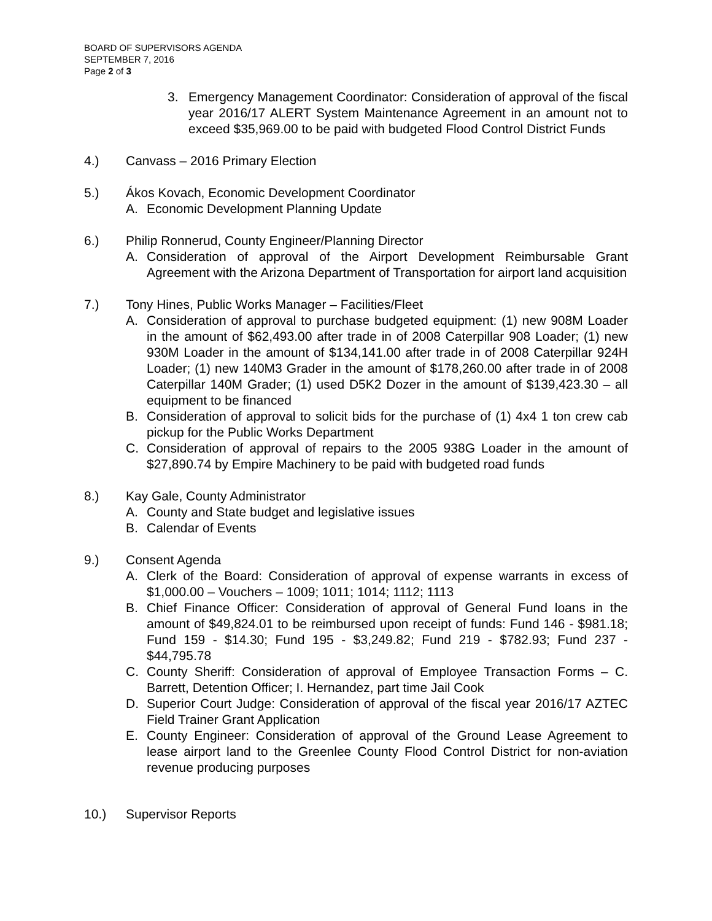BOARD OF SUPERVISORS AGENDA
SEPTEMBER 7, 2016
Page 2 of 3
3. Emergency Management Coordinator: Consideration of approval of the fiscal year 2016/17 ALERT System Maintenance Agreement in an amount not to exceed $35,969.00 to be paid with budgeted Flood Control District Funds
4.) Canvass – 2016 Primary Election
5.) Ákos Kovach, Economic Development Coordinator
A. Economic Development Planning Update
6.) Philip Ronnerud, County Engineer/Planning Director
A. Consideration of approval of the Airport Development Reimbursable Grant Agreement with the Arizona Department of Transportation for airport land acquisition
7.) Tony Hines, Public Works Manager – Facilities/Fleet
A. Consideration of approval to purchase budgeted equipment: (1) new 908M Loader in the amount of $62,493.00 after trade in of 2008 Caterpillar 908 Loader; (1) new 930M Loader in the amount of $134,141.00 after trade in of 2008 Caterpillar 924H Loader; (1) new 140M3 Grader in the amount of $178,260.00 after trade in of 2008 Caterpillar 140M Grader; (1) used D5K2 Dozer in the amount of $139,423.30 – all equipment to be financed
B. Consideration of approval to solicit bids for the purchase of (1) 4x4 1 ton crew cab pickup for the Public Works Department
C. Consideration of approval of repairs to the 2005 938G Loader in the amount of $27,890.74 by Empire Machinery to be paid with budgeted road funds
8.) Kay Gale, County Administrator
A. County and State budget and legislative issues
B. Calendar of Events
9.) Consent Agenda
A. Clerk of the Board: Consideration of approval of expense warrants in excess of $1,000.00 – Vouchers – 1009; 1011; 1014; 1112; 1113
B. Chief Finance Officer: Consideration of approval of General Fund loans in the amount of $49,824.01 to be reimbursed upon receipt of funds: Fund 146 - $981.18; Fund 159 - $14.30; Fund 195 - $3,249.82; Fund 219 - $782.93; Fund 237 - $44,795.78
C. County Sheriff: Consideration of approval of Employee Transaction Forms – C. Barrett, Detention Officer; I. Hernandez, part time Jail Cook
D. Superior Court Judge: Consideration of approval of the fiscal year 2016/17 AZTEC Field Trainer Grant Application
E. County Engineer: Consideration of approval of the Ground Lease Agreement to lease airport land to the Greenlee County Flood Control District for non-aviation revenue producing purposes
10.) Supervisor Reports